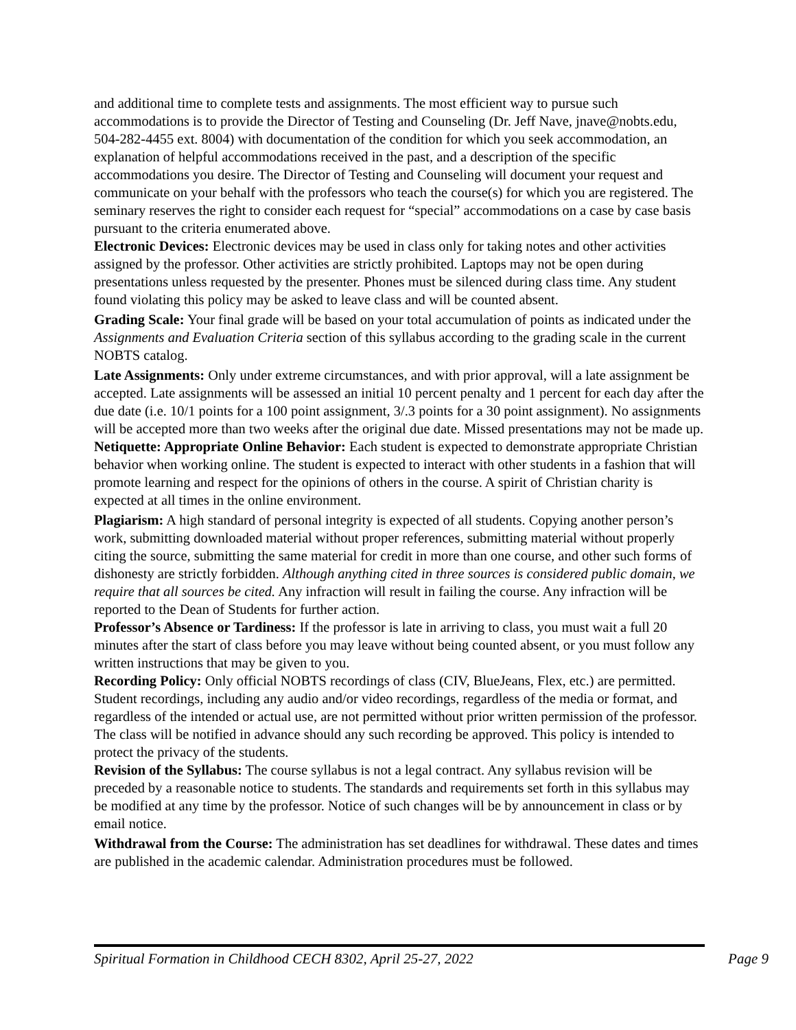and additional time to complete tests and assignments. The most efficient way to pursue such accommodations is to provide the Director of Testing and Counseling (Dr. Jeff Nave, jnave@nobts.edu, 504-282-4455 ext. 8004) with documentation of the condition for which you seek accommodation, an explanation of helpful accommodations received in the past, and a description of the specific accommodations you desire. The Director of Testing and Counseling will document your request and communicate on your behalf with the professors who teach the course(s) for which you are registered. The seminary reserves the right to consider each request for “special” accommodations on a case by case basis pursuant to the criteria enumerated above.
Electronic Devices: Electronic devices may be used in class only for taking notes and other activities assigned by the professor. Other activities are strictly prohibited. Laptops may not be open during presentations unless requested by the presenter. Phones must be silenced during class time. Any student found violating this policy may be asked to leave class and will be counted absent.
Grading Scale: Your final grade will be based on your total accumulation of points as indicated under the Assignments and Evaluation Criteria section of this syllabus according to the grading scale in the current NOBTS catalog.
Late Assignments: Only under extreme circumstances, and with prior approval, will a late assignment be accepted. Late assignments will be assessed an initial 10 percent penalty and 1 percent for each day after the due date (i.e. 10/1 points for a 100 point assignment, 3/.3 points for a 30 point assignment). No assignments will be accepted more than two weeks after the original due date. Missed presentations may not be made up.
Netiquette: Appropriate Online Behavior: Each student is expected to demonstrate appropriate Christian behavior when working online. The student is expected to interact with other students in a fashion that will promote learning and respect for the opinions of others in the course. A spirit of Christian charity is expected at all times in the online environment.
Plagiarism: A high standard of personal integrity is expected of all students. Copying another person’s work, submitting downloaded material without proper references, submitting material without properly citing the source, submitting the same material for credit in more than one course, and other such forms of dishonesty are strictly forbidden. Although anything cited in three sources is considered public domain, we require that all sources be cited. Any infraction will result in failing the course. Any infraction will be reported to the Dean of Students for further action.
Professor’s Absence or Tardiness: If the professor is late in arriving to class, you must wait a full 20 minutes after the start of class before you may leave without being counted absent, or you must follow any written instructions that may be given to you.
Recording Policy: Only official NOBTS recordings of class (CIV, BlueJeans, Flex, etc.) are permitted. Student recordings, including any audio and/or video recordings, regardless of the media or format, and regardless of the intended or actual use, are not permitted without prior written permission of the professor. The class will be notified in advance should any such recording be approved. This policy is intended to protect the privacy of the students.
Revision of the Syllabus: The course syllabus is not a legal contract. Any syllabus revision will be preceded by a reasonable notice to students. The standards and requirements set forth in this syllabus may be modified at any time by the professor. Notice of such changes will be by announcement in class or by email notice.
Withdrawal from the Course: The administration has set deadlines for withdrawal. These dates and times are published in the academic calendar. Administration procedures must be followed.
Spiritual Formation in Childhood CECH 8302, April 25-27, 2022 Page 9